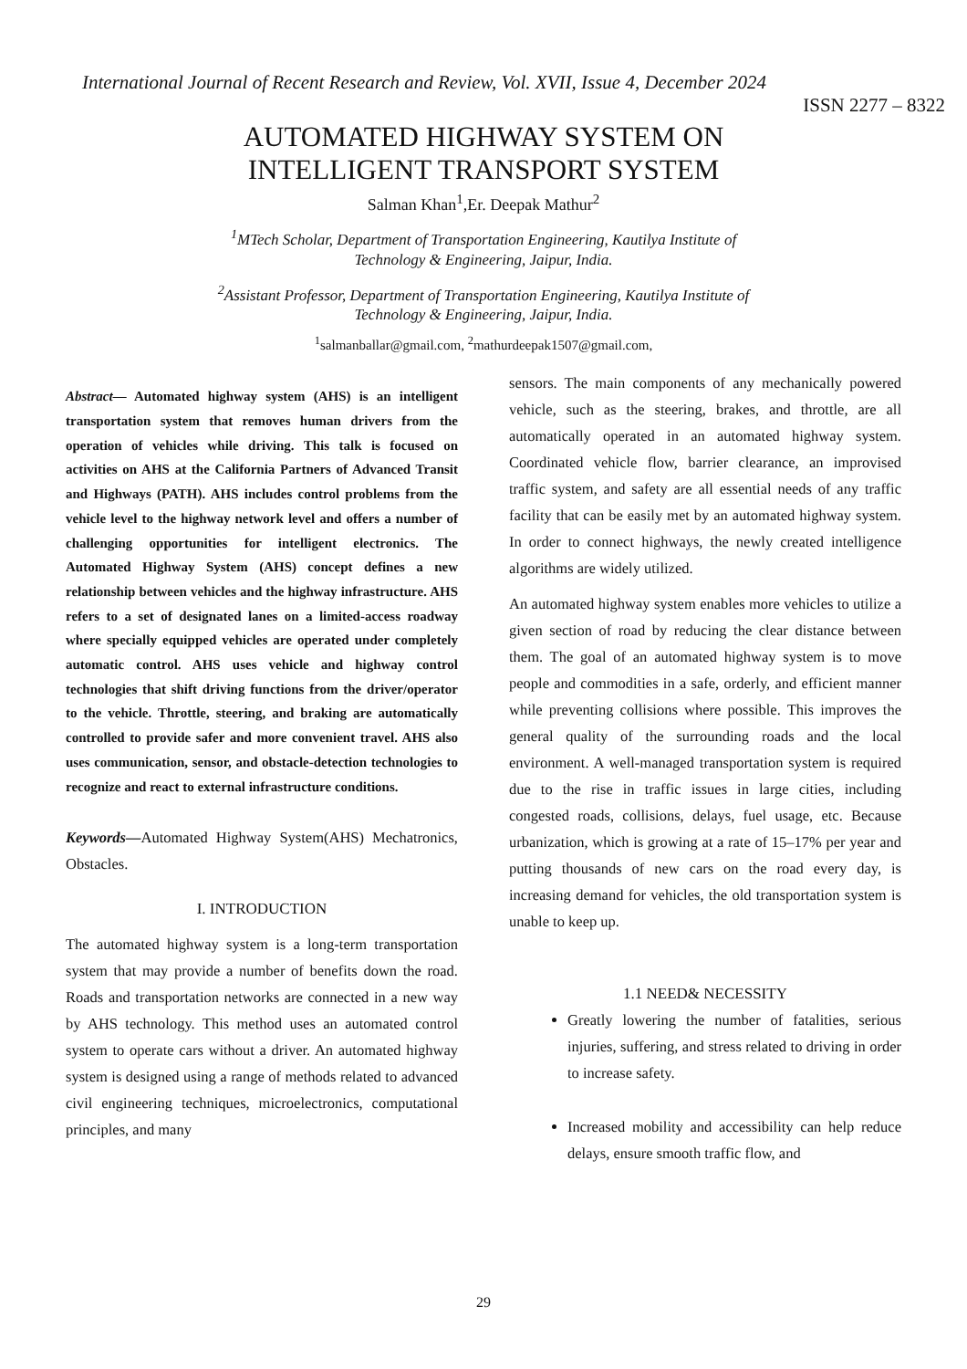International Journal of Recent Research and Review, Vol. XVII, Issue 4, December 2024
ISSN 2277 – 8322
AUTOMATED HIGHWAY SYSTEM ON
INTELLIGENT TRANSPORT SYSTEM
Salman Khan<sup>1</sup>,Er. Deepak Mathur<sup>2</sup>
<sup>1</sup> MTech Scholar, Department of Transportation Engineering, Kautilya Institute of
Technology & Engineering, Jaipur, India.
<sup>2</sup> Assistant Professor, Department of Transportation Engineering, Kautilya Institute of
Technology & Engineering, Jaipur, India.
<sup>1</sup> salmanballar@gmail.com, <sup>2</sup>mathurdeepak1507@gmail.com,
Abstract— Automated highway system (AHS) is an intelligent transportation system that removes human drivers from the operation of vehicles while driving. This talk is focused on activities on AHS at the California Partners of Advanced Transit and Highways (PATH). AHS includes control problems from the vehicle level to the highway network level and offers a number of challenging opportunities for intelligent electronics. The Automated Highway System (AHS) concept defines a new relationship between vehicles and the highway infrastructure. AHS refers to a set of designated lanes on a limited-access roadway where specially equipped vehicles are operated under completely automatic control. AHS uses vehicle and highway control technologies that shift driving functions from the driver/operator to the vehicle. Throttle, steering, and braking are automatically controlled to provide safer and more convenient travel. AHS also uses communication, sensor, and obstacle-detection technologies to recognize and react to external infrastructure conditions.
Keywords—Automated Highway System(AHS) Mechatronics, Obstacles.
I. INTRODUCTION
The automated highway system is a long-term transportation system that may provide a number of benefits down the road. Roads and transportation networks are connected in a new way by AHS technology. This method uses an automated control system to operate cars without a driver. An automated highway system is designed using a range of methods related to advanced civil engineering techniques, microelectronics, computational principles, and many
sensors. The main components of any mechanically powered vehicle, such as the steering, brakes, and throttle, are all automatically operated in an automated highway system. Coordinated vehicle flow, barrier clearance, an improvised traffic system, and safety are all essential needs of any traffic facility that can be easily met by an automated highway system. In order to connect highways, the newly created intelligence algorithms are widely utilized.
An automated highway system enables more vehicles to utilize a given section of road by reducing the clear distance between them. The goal of an automated highway system is to move people and commodities in a safe, orderly, and efficient manner while preventing collisions where possible. This improves the general quality of the surrounding roads and the local environment. A well-managed transportation system is required due to the rise in traffic issues in large cities, including congested roads, collisions, delays, fuel usage, etc. Because urbanization, which is growing at a rate of 15–17% per year and putting thousands of new cars on the road every day, is increasing demand for vehicles, the old transportation system is unable to keep up.
1.1 NEED& NECESSITY
Greatly lowering the number of fatalities, serious injuries, suffering, and stress related to driving in order to increase safety.
Increased mobility and accessibility can help reduce delays, ensure smooth traffic flow, and
29